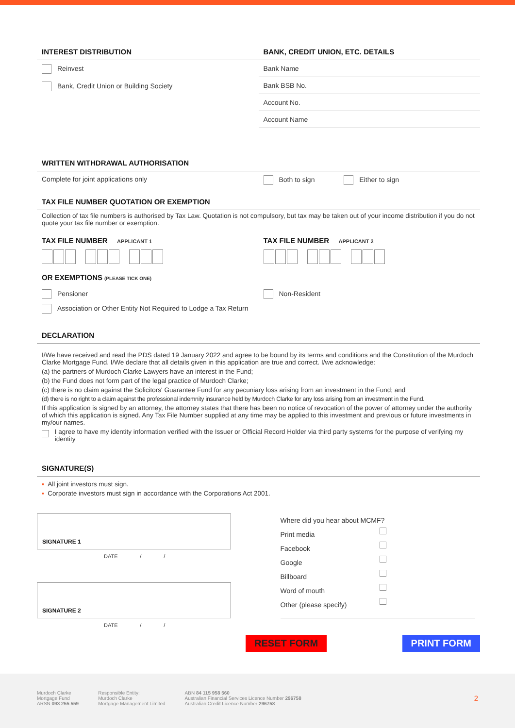INTEREST DISTRIBUTION
Reinvest
Bank, Credit Union or Building Society
BANK, CREDIT UNION, ETC. DETAILS
Bank Name
Bank BSB No.
Account No.
Account Name
WRITTEN WITHDRAWAL AUTHORISATION
Complete for joint applications only
Both to sign Either to sign
TAX FILE NUMBER QUOTATION OR EXEMPTION
Collection of tax file numbers is authorised by Tax Law. Quotation is not compulsory, but tax may be taken out of your income distribution if you do not quote your tax file number or exemption.
TAX FILE NUMBER APPLICANT 1
TAX FILE NUMBER APPLICANT 2
OR EXEMPTIONS (PLEASE TICK ONE)
Pensioner Non-Resident
Association or Other Entity Not Required to Lodge a Tax Return
DECLARATION
I/We have received and read the PDS dated 19 January 2022 and agree to be bound by its terms and conditions and the Constitution of the Murdoch Clarke Mortgage Fund. I/We declare that all details given in this application are true and correct. I/we acknowledge:
(a) the partners of Murdoch Clarke Lawyers have an interest in the Fund;
(b) the Fund does not form part of the legal practice of Murdoch Clarke;
(c) there is no claim against the Solicitors' Guarantee Fund for any pecuniary loss arising from an investment in the Fund; and
(d) there is no right to a claim against the professional indemnity insurance held by Murdoch Clarke for any loss arising from an investment in the Fund.
If this application is signed by an attorney, the attorney states that there has been no notice of revocation of the power of attorney under the authority of which this application is signed. Any Tax File Number supplied at any time may be applied to this investment and previous or future investments in my/our names.
I agree to have my identity information verified with the Issuer or Official Record Holder via third party systems for the purpose of verifying my identity
SIGNATURE(S)
▪ All joint investors must sign.
▪ Corporate investors must sign in accordance with the Corporations Act 2001.
SIGNATURE 1
DATE / /
SIGNATURE 2
DATE / /
Where did you hear about MCMF?
Print media
Facebook
Google
Billboard
Word of mouth
Other (please specify)
RESET FORM PRINT FORM
Murdoch Clarke
Mortgage Fund
ARSN 093 255 559
Responsible Entity:
Murdoch Clarke
Mortgage Management Limited
ABN 84 115 958 560
Australian Financial Services Licence Number 296758
Australian Credit Licence Number 296758
2